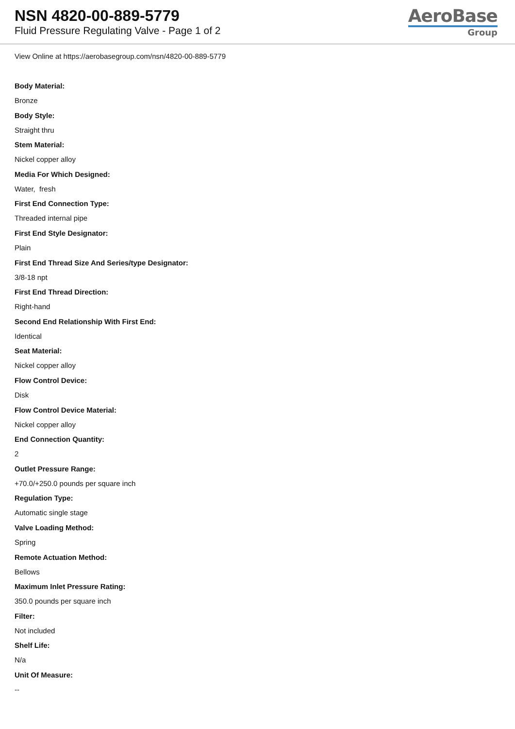NSN 4820-00-889-5779
Fluid Pressure Regulating Valve - Page 1 of 2
AeroBase
Group
View Online at https://aerobasegroup.com/nsn/4820-00-889-5779
Body Material:
Bronze
Body Style:
Straight thru
Stem Material:
Nickel copper alloy
Media For Which Designed:
Water, fresh
First End Connection Type:
Threaded internal pipe
First End Style Designator:
Plain
First End Thread Size And Series/type Designator:
3/8-18 npt
First End Thread Direction:
Right-hand
Second End Relationship With First End:
Identical
Seat Material:
Nickel copper alloy
Flow Control Device:
Disk
Flow Control Device Material:
Nickel copper alloy
End Connection Quantity:
2
Outlet Pressure Range:
+70.0/+250.0 pounds per square inch
Regulation Type:
Automatic single stage
Valve Loading Method:
Spring
Remote Actuation Method:
Bellows
Maximum Inlet Pressure Rating:
350.0 pounds per square inch
Filter:
Not included
Shelf Life:
N/a
Unit Of Measure:
--